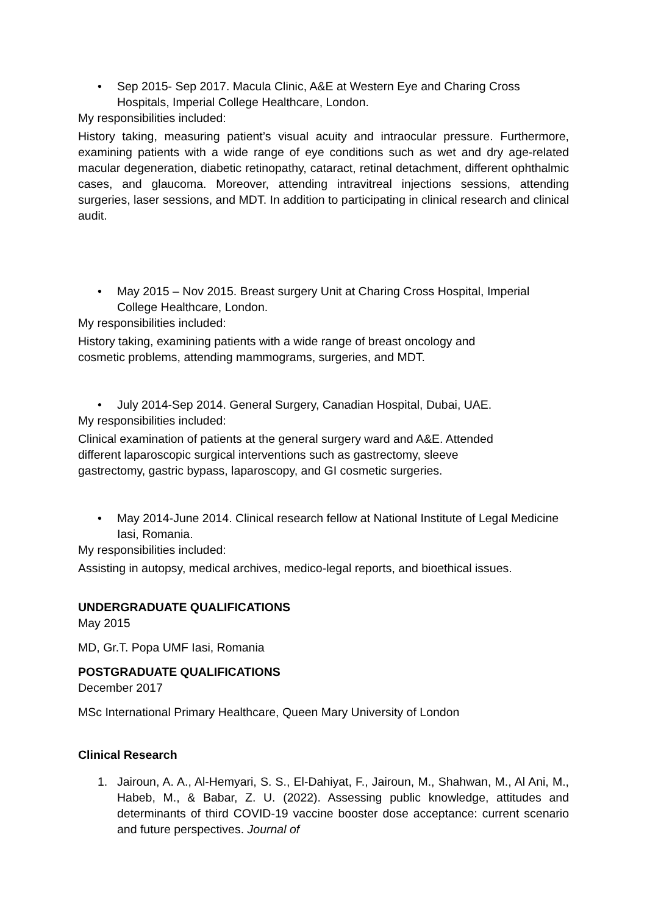• Sep 2015- Sep 2017. Macula Clinic, A&E at Western Eye and Charing Cross Hospitals, Imperial College Healthcare, London.
My responsibilities included:
History taking, measuring patient’s visual acuity and intraocular pressure. Furthermore, examining patients with a wide range of eye conditions such as wet and dry age-related macular degeneration, diabetic retinopathy, cataract, retinal detachment, different ophthalmic cases, and glaucoma. Moreover, attending intravitreal injections sessions, attending surgeries, laser sessions, and MDT. In addition to participating in clinical research and clinical audit.
• May 2015 – Nov 2015. Breast surgery Unit at Charing Cross Hospital, Imperial College Healthcare, London.
My responsibilities included:
History taking, examining patients with a wide range of breast oncology and
cosmetic problems, attending mammograms, surgeries, and MDT.
• July 2014-Sep 2014. General Surgery, Canadian Hospital, Dubai, UAE.
My responsibilities included:
Clinical examination of patients at the general surgery ward and A&E. Attended
different laparoscopic surgical interventions such as gastrectomy, sleeve
gastrectomy, gastric bypass, laparoscopy, and GI cosmetic surgeries.
• May 2014-June 2014. Clinical research fellow at National Institute of Legal Medicine Iasi, Romania.
My responsibilities included:
Assisting in autopsy, medical archives, medico-legal reports, and bioethical issues.
UNDERGRADUATE QUALIFICATIONS
May 2015
MD, Gr.T. Popa UMF Iasi, Romania
POSTGRADUATE QUALIFICATIONS
December 2017
MSc International Primary Healthcare, Queen Mary University of London
Clinical Research
1. Jairoun, A. A., Al-Hemyari, S. S., El-Dahiyat, F., Jairoun, M., Shahwan, M., Al Ani, M., Habeb, M., & Babar, Z. U. (2022). Assessing public knowledge, attitudes and determinants of third COVID-19 vaccine booster dose acceptance: current scenario and future perspectives. Journal of